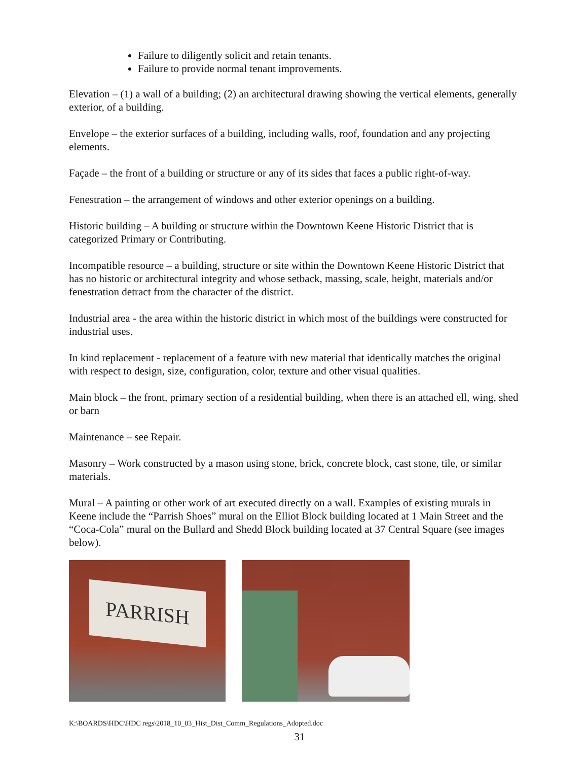Failure to diligently solicit and retain tenants.
Failure to provide normal tenant improvements.
Elevation – (1) a wall of a building; (2) an architectural drawing showing the vertical elements, generally exterior, of a building.
Envelope – the exterior surfaces of a building, including walls, roof, foundation and any projecting elements.
Façade – the front of a building or structure or any of its sides that faces a public right-of-way.
Fenestration – the arrangement of windows and other exterior openings on a building.
Historic building – A building or structure within the Downtown Keene Historic District that is categorized Primary or Contributing.
Incompatible resource – a building, structure or site within the Downtown Keene Historic District that has no historic or architectural integrity and whose setback, massing, scale, height, materials and/or fenestration detract from the character of the district.
Industrial area - the area within the historic district in which most of the buildings were constructed for industrial uses.
In kind replacement - replacement of a feature with new material that identically matches the original with respect to design, size, configuration, color, texture and other visual qualities.
Main block – the front, primary section of a residential building, when there is an attached ell, wing, shed or barn
Maintenance – see Repair.
Masonry – Work constructed by a mason using stone, brick, concrete block, cast stone, tile, or similar materials.
Mural – A painting or other work of art executed directly on a wall. Examples of existing murals in Keene include the “Parrish Shoes” mural on the Elliot Block building located at 1 Main Street and the “Coca-Cola” mural on the Bullard and Shedd Block building located at 37 Central Square (see images below).
PARRISH
K:\BOARDS\HDC\HDC regs\2018_10_03_Hist_Dist_Comm_Regulations_Adopted.doc
31